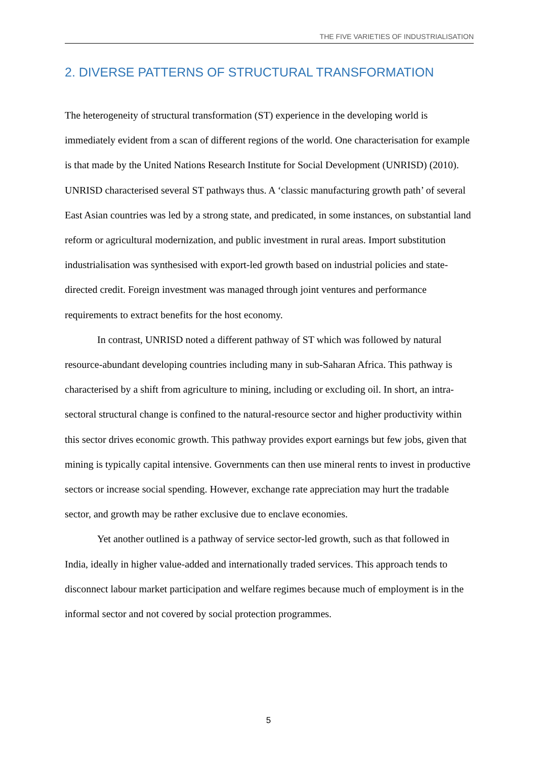THE FIVE VARIETIES OF INDUSTRIALISATION
2. DIVERSE PATTERNS OF STRUCTURAL TRANSFORMATION
The heterogeneity of structural transformation (ST) experience in the developing world is immediately evident from a scan of different regions of the world. One characterisation for example is that made by the United Nations Research Institute for Social Development (UNRISD) (2010). UNRISD characterised several ST pathways thus. A ‘classic manufacturing growth path’ of several East Asian countries was led by a strong state, and predicated, in some instances, on substantial land reform or agricultural modernization, and public investment in rural areas. Import substitution industrialisation was synthesised with export-led growth based on industrial policies and state-directed credit. Foreign investment was managed through joint ventures and performance requirements to extract benefits for the host economy.
In contrast, UNRISD noted a different pathway of ST which was followed by natural resource-abundant developing countries including many in sub-Saharan Africa. This pathway is characterised by a shift from agriculture to mining, including or excluding oil. In short, an intra-sectoral structural change is confined to the natural-resource sector and higher productivity within this sector drives economic growth. This pathway provides export earnings but few jobs, given that mining is typically capital intensive. Governments can then use mineral rents to invest in productive sectors or increase social spending. However, exchange rate appreciation may hurt the tradable sector, and growth may be rather exclusive due to enclave economies.
Yet another outlined is a pathway of service sector-led growth, such as that followed in India, ideally in higher value-added and internationally traded services. This approach tends to disconnect labour market participation and welfare regimes because much of employment is in the informal sector and not covered by social protection programmes.
5